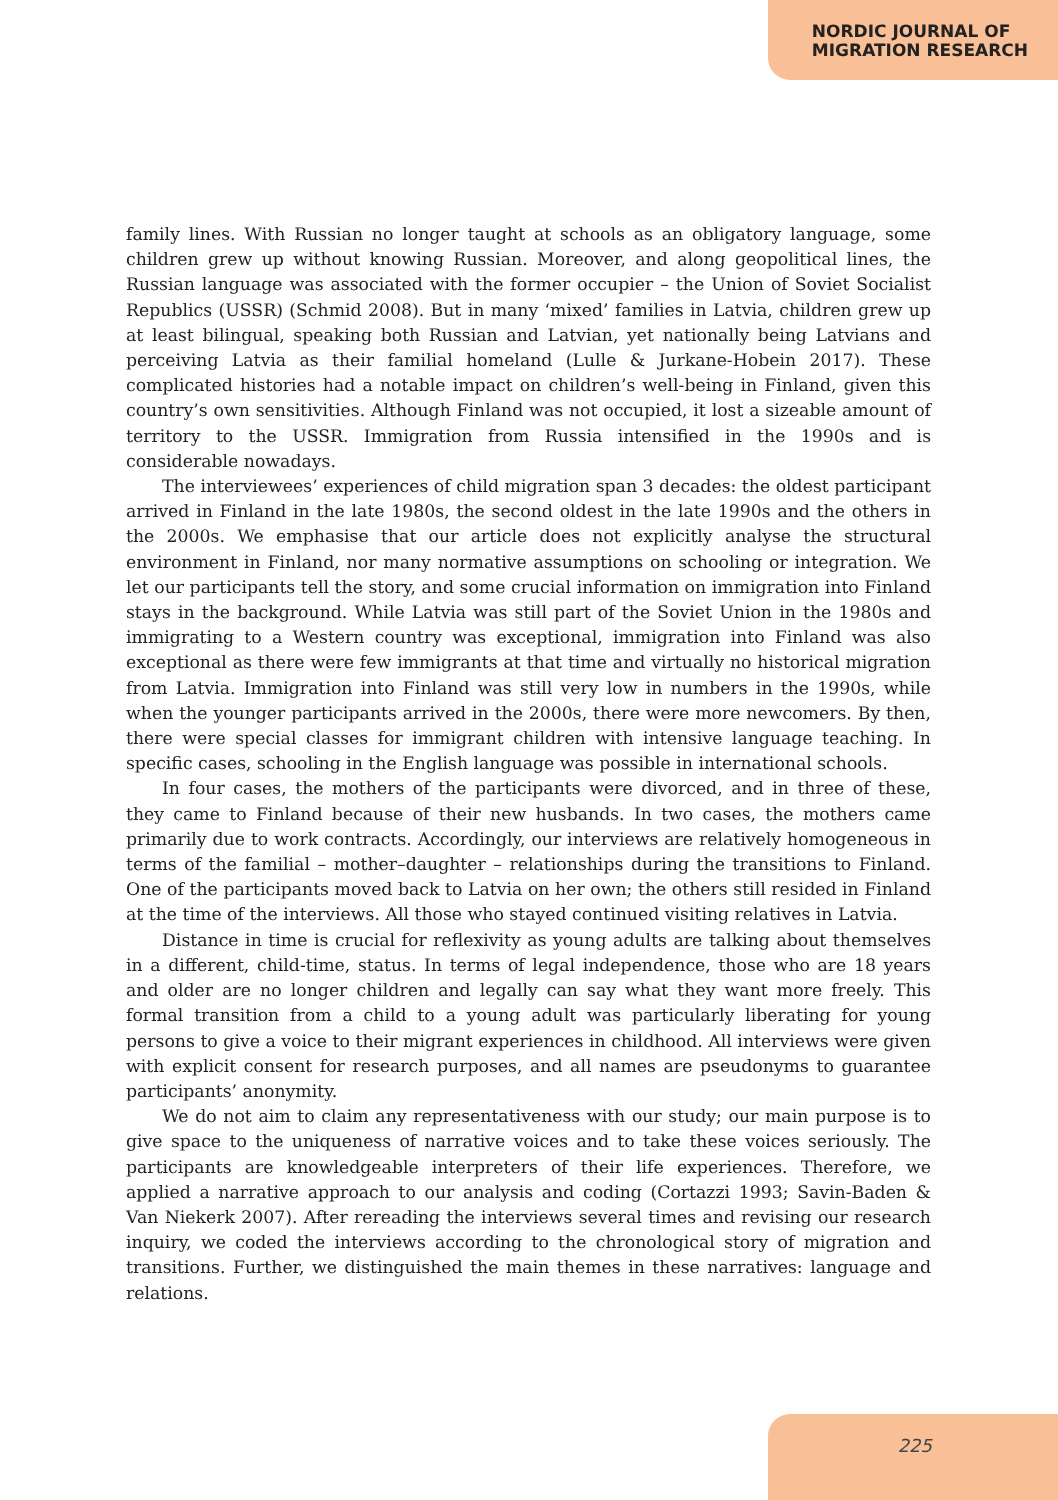NORDIC JOURNAL OF
MIGRATION RESEARCH
family lines. With Russian no longer taught at schools as an obligatory language, some children grew up without knowing Russian. Moreover, and along geopolitical lines, the Russian language was associated with the former occupier – the Union of Soviet Socialist Republics (USSR) (Schmid 2008). But in many ‘mixed’ families in Latvia, children grew up at least bilingual, speaking both Russian and Latvian, yet nationally being Latvians and perceiving Latvia as their familial homeland (Lulle & Jurkane-Hobein 2017). These complicated histories had a notable impact on children’s well-being in Finland, given this country’s own sensitivities. Although Finland was not occupied, it lost a sizeable amount of territory to the USSR. Immigration from Russia intensified in the 1990s and is considerable nowadays.
The interviewees’ experiences of child migration span 3 decades: the oldest participant arrived in Finland in the late 1980s, the second oldest in the late 1990s and the others in the 2000s. We emphasise that our article does not explicitly analyse the structural environment in Finland, nor many normative assumptions on schooling or integration. We let our participants tell the story, and some crucial information on immigration into Finland stays in the background. While Latvia was still part of the Soviet Union in the 1980s and immigrating to a Western country was exceptional, immigration into Finland was also exceptional as there were few immigrants at that time and virtually no historical migration from Latvia. Immigration into Finland was still very low in numbers in the 1990s, while when the younger participants arrived in the 2000s, there were more newcomers. By then, there were special classes for immigrant children with intensive language teaching. In specific cases, schooling in the English language was possible in international schools.
In four cases, the mothers of the participants were divorced, and in three of these, they came to Finland because of their new husbands. In two cases, the mothers came primarily due to work contracts. Accordingly, our interviews are relatively homogeneous in terms of the familial – mother–daughter – relationships during the transitions to Finland. One of the participants moved back to Latvia on her own; the others still resided in Finland at the time of the interviews. All those who stayed continued visiting relatives in Latvia.
Distance in time is crucial for reflexivity as young adults are talking about themselves in a different, child-time, status. In terms of legal independence, those who are 18 years and older are no longer children and legally can say what they want more freely. This formal transition from a child to a young adult was particularly liberating for young persons to give a voice to their migrant experiences in childhood. All interviews were given with explicit consent for research purposes, and all names are pseudonyms to guarantee participants’ anonymity.
We do not aim to claim any representativeness with our study; our main purpose is to give space to the uniqueness of narrative voices and to take these voices seriously. The participants are knowledgeable interpreters of their life experiences. Therefore, we applied a narrative approach to our analysis and coding (Cortazzi 1993; Savin-Baden & Van Niekerk 2007). After rereading the interviews several times and revising our research inquiry, we coded the interviews according to the chronological story of migration and transitions. Further, we distinguished the main themes in these narratives: language and relations.
225